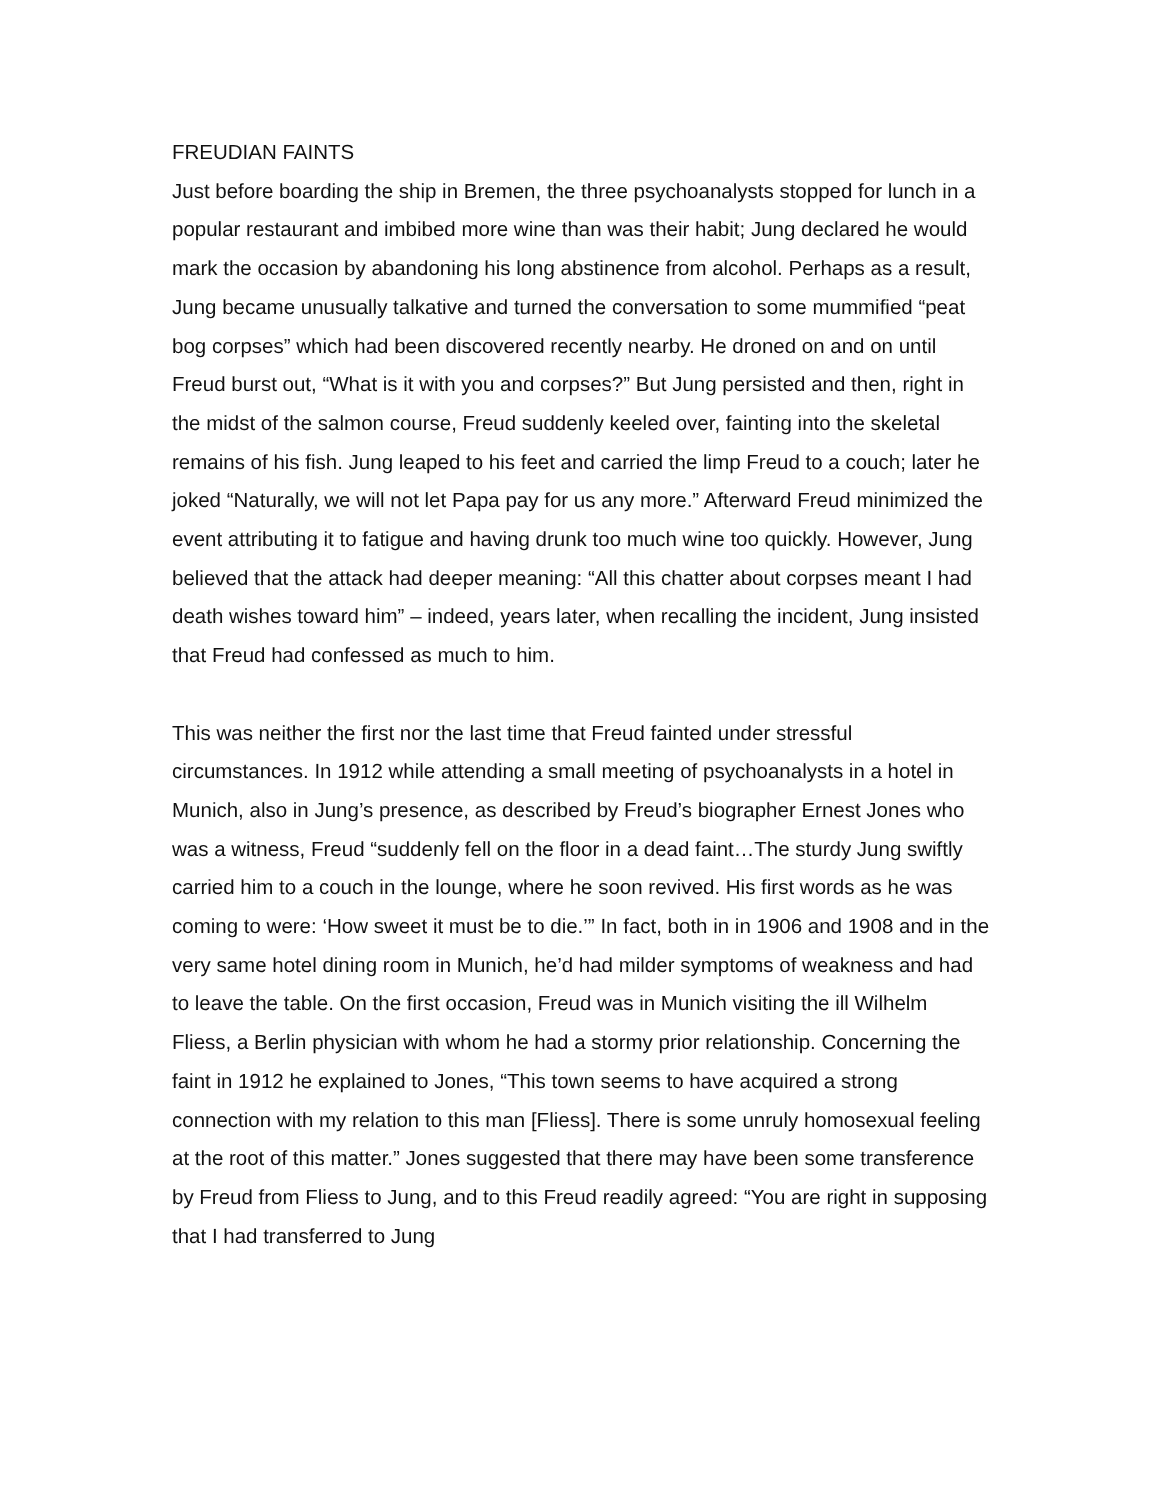FREUDIAN FAINTS
Just before boarding the ship in Bremen, the three psychoanalysts stopped for lunch in a popular restaurant and imbibed more wine than was their habit; Jung declared he would mark the occasion by abandoning his long abstinence from alcohol. Perhaps as a result, Jung became unusually talkative and turned the conversation to some mummified “peat bog corpses” which had been discovered recently nearby. He droned on and on until Freud burst out, “What is it with you and corpses?” But Jung persisted and then, right in the midst of the salmon course, Freud suddenly keeled over, fainting into the skeletal remains of his fish. Jung leaped to his feet and carried the limp Freud to a couch; later he joked “Naturally, we will not let Papa pay for us any more.” Afterward Freud minimized the event attributing it to fatigue and having drunk too much wine too quickly. However, Jung believed that the attack had deeper meaning: “All this chatter about corpses meant I had death wishes toward him” – indeed, years later, when recalling the incident, Jung insisted that Freud had confessed as much to him.
This was neither the first nor the last time that Freud fainted under stressful circumstances. In 1912 while attending a small meeting of psychoanalysts in a hotel in Munich, also in Jung’s presence, as described by Freud’s biographer Ernest Jones who was a witness, Freud “suddenly fell on the floor in a dead faint…The sturdy Jung swiftly carried him to a couch in the lounge, where he soon revived. His first words as he was coming to were: ‘How sweet it must be to die.’” In fact, both in in 1906 and 1908 and in the very same hotel dining room in Munich, he’d had milder symptoms of weakness and had to leave the table. On the first occasion, Freud was in Munich visiting the ill Wilhelm Fliess, a Berlin physician with whom he had a stormy prior relationship. Concerning the faint in 1912 he explained to Jones, “This town seems to have acquired a strong connection with my relation to this man [Fliess]. There is some unruly homosexual feeling at the root of this matter.” Jones suggested that there may have been some transference by Freud from Fliess to Jung, and to this Freud readily agreed: “You are right in supposing that I had transferred to Jung